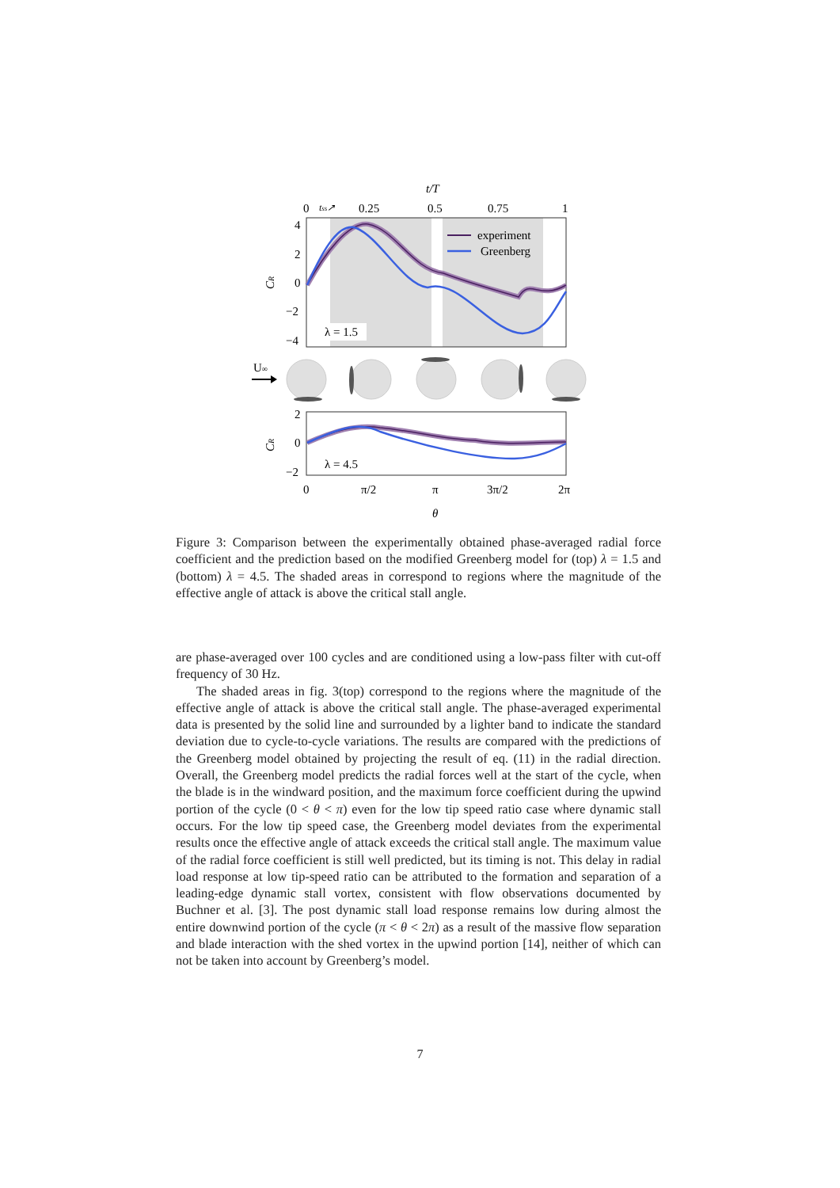t/T
0
tss↗
0.25
0.5
0.75
1
4
2
0
−2
−4
CR
experiment
Greenberg
λ = 1.5
U∞
2
0
−2
CR
λ = 4.5
0
π/2
π
3π/2
2π
θ
Figure 3: Comparison between the experimentally obtained phase-averaged radial force coefficient and the prediction based on the modified Greenberg model for (top) λ = 1.5 and (bottom) λ = 4.5. The shaded areas in correspond to regions where the magnitude of the effective angle of attack is above the critical stall angle.
are phase-averaged over 100 cycles and are conditioned using a low-pass filter with cut-off frequency of 30 Hz.
The shaded areas in fig. 3(top) correspond to the regions where the magnitude of the effective angle of attack is above the critical stall angle. The phase-averaged experimental data is presented by the solid line and surrounded by a lighter band to indicate the standard deviation due to cycle-to-cycle variations. The results are compared with the predictions of the Greenberg model obtained by projecting the result of eq. (11) in the radial direction. Overall, the Greenberg model predicts the radial forces well at the start of the cycle, when the blade is in the windward position, and the maximum force coefficient during the upwind portion of the cycle (0 < θ < π) even for the low tip speed ratio case where dynamic stall occurs. For the low tip speed case, the Greenberg model deviates from the experimental results once the effective angle of attack exceeds the critical stall angle. The maximum value of the radial force coefficient is still well predicted, but its timing is not. This delay in radial load response at low tip-speed ratio can be attributed to the formation and separation of a leading-edge dynamic stall vortex, consistent with flow observations documented by Buchner et al. [3]. The post dynamic stall load response remains low during almost the entire downwind portion of the cycle (π < θ < 2π) as a result of the massive flow separation and blade interaction with the shed vortex in the upwind portion [14], neither of which can not be taken into account by Greenberg’s model.
7